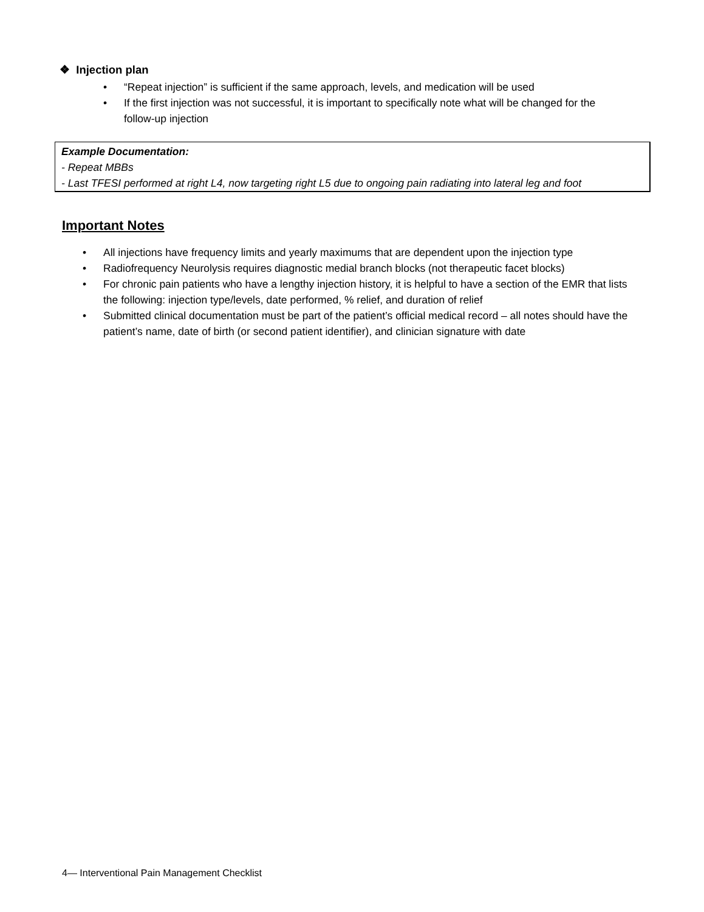❖ Injection plan
• “Repeat injection” is sufficient if the same approach, levels, and medication will be used
• If the first injection was not successful, it is important to specifically note what will be changed for the follow-up injection
Example Documentation:
- Repeat MBBs
- Last TFESI performed at right L4, now targeting right L5 due to ongoing pain radiating into lateral leg and foot
Important Notes
• All injections have frequency limits and yearly maximums that are dependent upon the injection type
• Radiofrequency Neurolysis requires diagnostic medial branch blocks (not therapeutic facet blocks)
• For chronic pain patients who have a lengthy injection history, it is helpful to have a section of the EMR that lists the following: injection type/levels, date performed, % relief, and duration of relief
• Submitted clinical documentation must be part of the patient’s official medical record – all notes should have the patient’s name, date of birth (or second patient identifier), and clinician signature with date
4— Interventional Pain Management Checklist